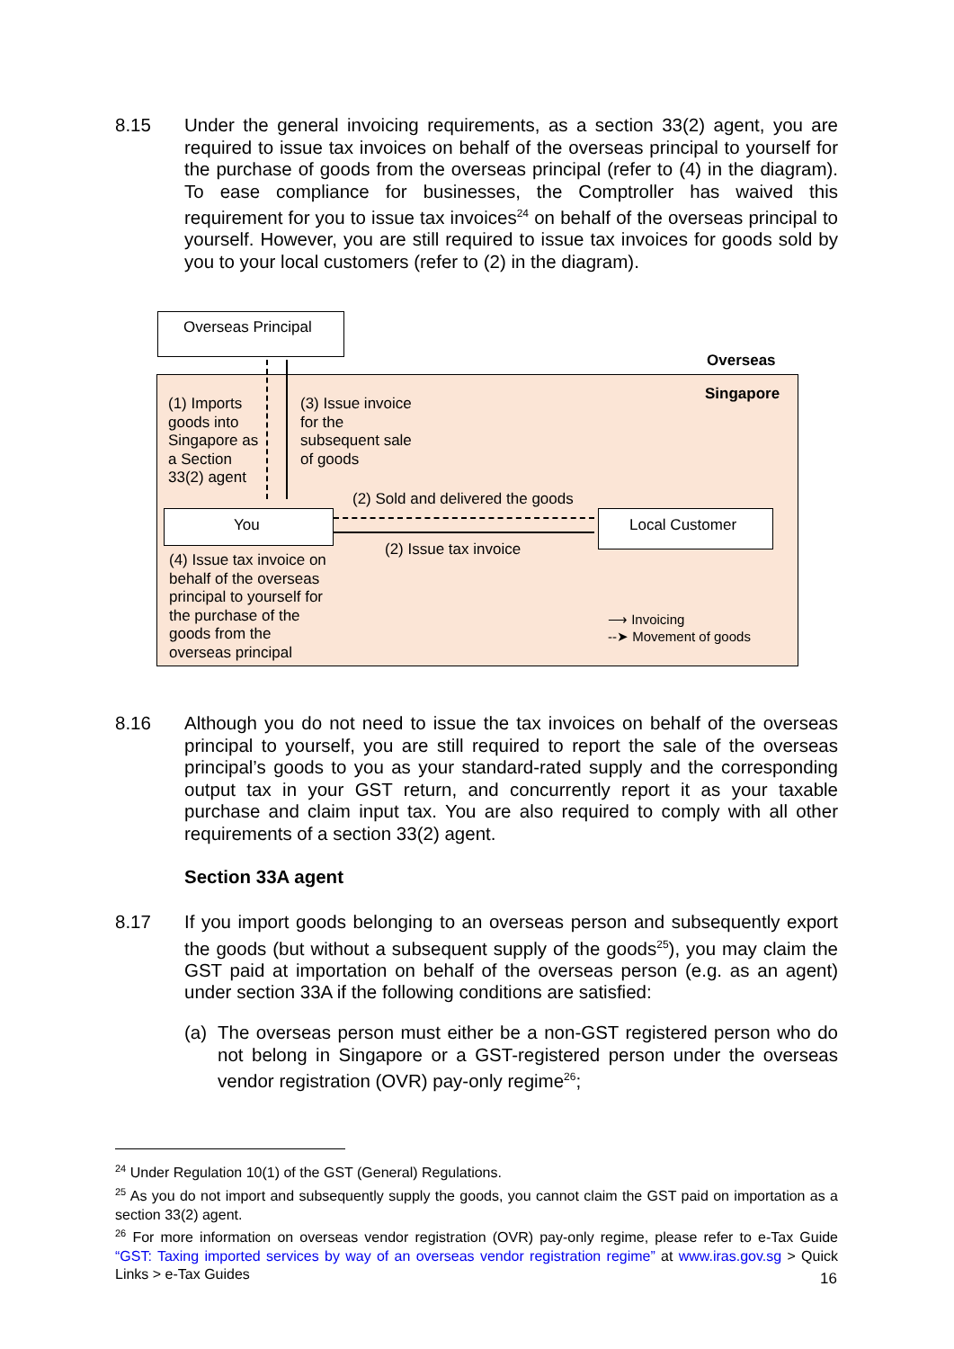8.15 Under the general invoicing requirements, as a section 33(2) agent, you are required to issue tax invoices on behalf of the overseas principal to yourself for the purchase of goods from the overseas principal (refer to (4) in the diagram). To ease compliance for businesses, the Comptroller has waived this requirement for you to issue tax invoices<sup>24</sup> on behalf of the overseas principal to yourself. However, you are still required to issue tax invoices for goods sold by you to your local customers (refer to (2) in the diagram).
Overseas Principal
Overseas
Singapore
(1) Imports
goods into
Singapore as
a Section
33(2) agent
(3) Issue invoice
for the
subsequent sale
of goods
(2) Sold and delivered the goods
You Local Customer
(2) Issue tax invoice
(4) Issue tax invoice on
behalf of the overseas
principal to yourself for
the purchase of the
goods from the
overseas principal
⟶ Invoicing
--➤ Movement of goods
8.16 Although you do not need to issue the tax invoices on behalf of the overseas principal to yourself, you are still required to report the sale of the overseas principal’s goods to you as your standard-rated supply and the corresponding output tax in your GST return, and concurrently report it as your taxable purchase and claim input tax. You are also required to comply with all other requirements of a section 33(2) agent.
Section 33A agent
8.17 If you import goods belonging to an overseas person and subsequently export the goods (but without a subsequent supply of the goods<sup>25</sup>), you may claim the GST paid at importation on behalf of the overseas person (e.g. as an agent) under section 33A if the following conditions are satisfied:
(a) The overseas person must either be a non-GST registered person who do not belong in Singapore or a GST-registered person under the overseas vendor registration (OVR) pay-only regime<sup>26</sup>;
<sup>24</sup> Under Regulation 10(1) of the GST (General) Regulations.
<sup>25</sup> As you do not import and subsequently supply the goods, you cannot claim the GST paid on importation as a section 33(2) agent.
<sup>26</sup> For more information on overseas vendor registration (OVR) pay-only regime, please refer to e-Tax Guide “GST: Taxing imported services by way of an overseas vendor registration regime” at www.iras.gov.sg > Quick Links > e-Tax Guides
16